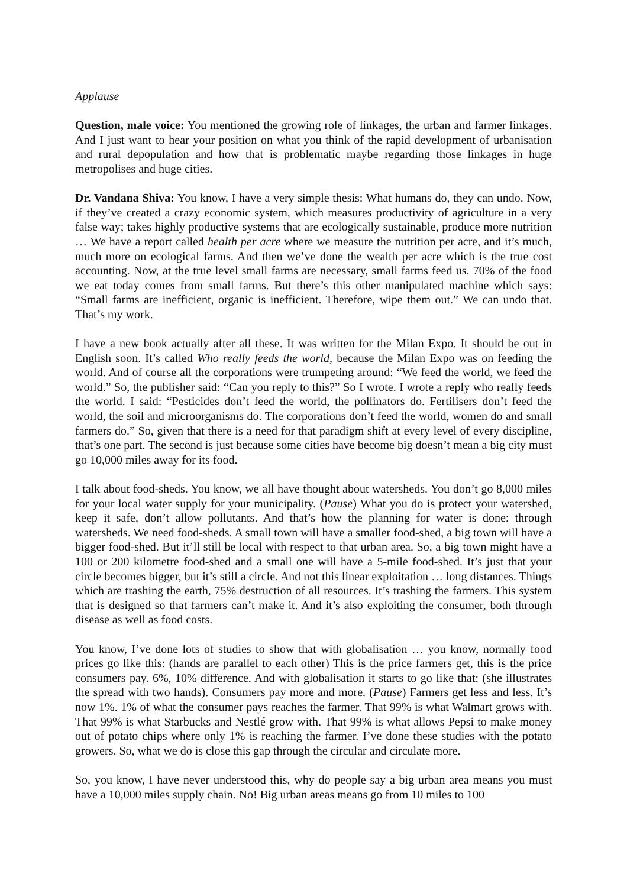Applause
Question, male voice: You mentioned the growing role of linkages, the urban and farmer linkages. And I just want to hear your position on what you think of the rapid development of urbanisation and rural depopulation and how that is problematic maybe regarding those linkages in huge metropolises and huge cities.
Dr. Vandana Shiva: You know, I have a very simple thesis: What humans do, they can undo. Now, if they’ve created a crazy economic system, which measures productivity of agriculture in a very false way; takes highly productive systems that are ecologically sustainable, produce more nutrition … We have a report called health per acre where we measure the nutrition per acre, and it’s much, much more on ecological farms. And then we’ve done the wealth per acre which is the true cost accounting. Now, at the true level small farms are necessary, small farms feed us. 70% of the food we eat today comes from small farms. But there’s this other manipulated machine which says: “Small farms are inefficient, organic is inefficient. Therefore, wipe them out.” We can undo that. That’s my work.
I have a new book actually after all these. It was written for the Milan Expo. It should be out in English soon. It’s called Who really feeds the world, because the Milan Expo was on feeding the world. And of course all the corporations were trumpeting around: “We feed the world, we feed the world.” So, the publisher said: “Can you reply to this?” So I wrote. I wrote a reply who really feeds the world. I said: “Pesticides don’t feed the world, the pollinators do. Fertilisers don’t feed the world, the soil and microorganisms do. The corporations don’t feed the world, women do and small farmers do.” So, given that there is a need for that paradigm shift at every level of every discipline, that’s one part. The second is just because some cities have become big doesn’t mean a big city must go 10,000 miles away for its food.
I talk about food-sheds. You know, we all have thought about watersheds. You don’t go 8,000 miles for your local water supply for your municipality. (Pause) What you do is protect your watershed, keep it safe, don’t allow pollutants. And that’s how the planning for water is done: through watersheds. We need food-sheds. A small town will have a smaller food-shed, a big town will have a bigger food-shed. But it’ll still be local with respect to that urban area. So, a big town might have a 100 or 200 kilometre food-shed and a small one will have a 5-mile food-shed. It’s just that your circle becomes bigger, but it’s still a circle. And not this linear exploitation … long distances. Things which are trashing the earth, 75% destruction of all resources. It’s trashing the farmers. This system that is designed so that farmers can’t make it. And it’s also exploiting the consumer, both through disease as well as food costs.
You know, I’ve done lots of studies to show that with globalisation … you know, normally food prices go like this: (hands are parallel to each other) This is the price farmers get, this is the price consumers pay. 6%, 10% difference. And with globalisation it starts to go like that: (she illustrates the spread with two hands). Consumers pay more and more. (Pause) Farmers get less and less. It’s now 1%. 1% of what the consumer pays reaches the farmer. That 99% is what Walmart grows with. That 99% is what Starbucks and Nestlé grow with. That 99% is what allows Pepsi to make money out of potato chips where only 1% is reaching the farmer. I’ve done these studies with the potato growers. So, what we do is close this gap through the circular and circulate more.
So, you know, I have never understood this, why do people say a big urban area means you must have a 10,000 miles supply chain. No! Big urban areas means go from 10 miles to 100